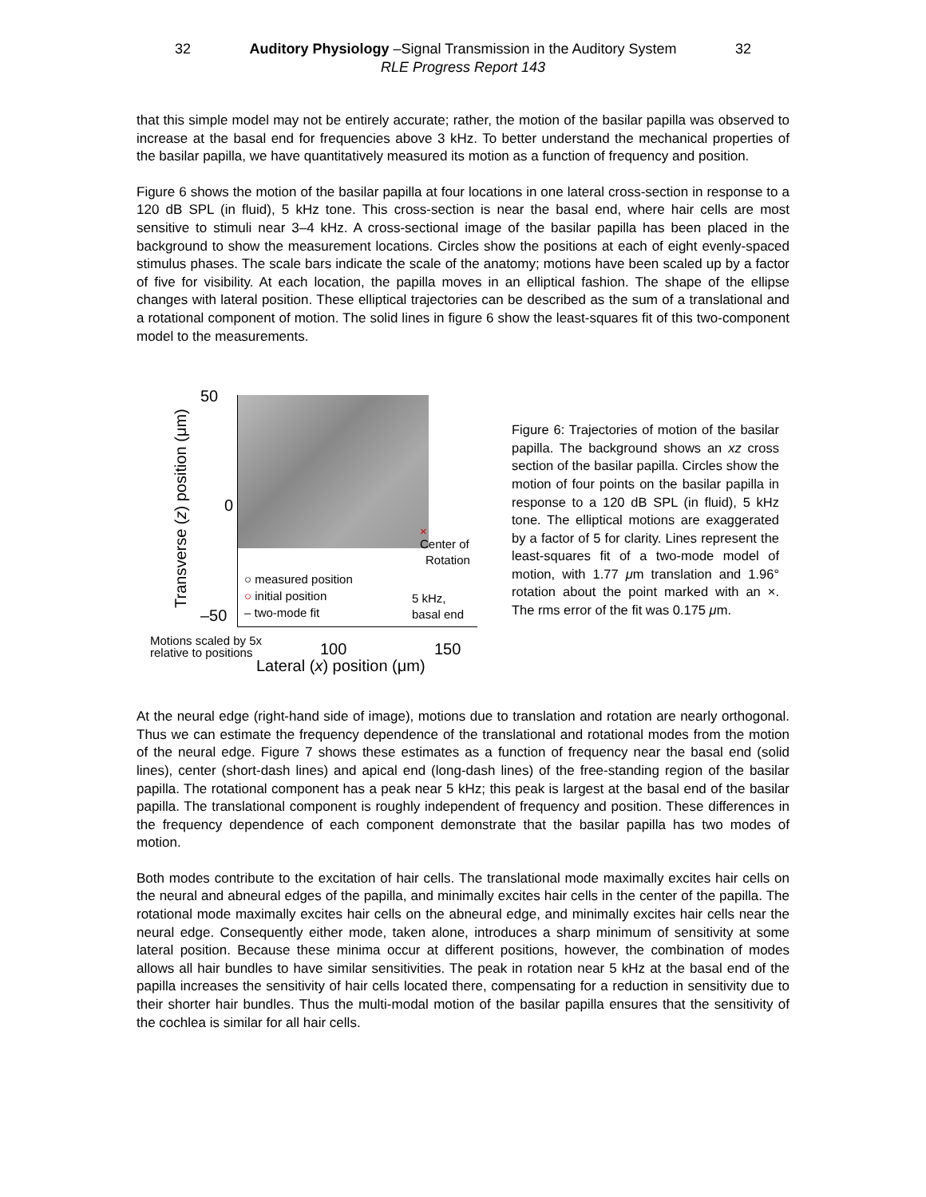32 Auditory Physiology –Signal Transmission in the Auditory System 32
RLE Progress Report 143
that this simple model may not be entirely accurate; rather, the motion of the basilar papilla was observed to increase at the basal end for frequencies above 3 kHz. To better understand the mechanical properties of the basilar papilla, we have quantitatively measured its motion as a function of frequency and position.
Figure 6 shows the motion of the basilar papilla at four locations in one lateral cross-section in response to a 120 dB SPL (in fluid), 5 kHz tone. This cross-section is near the basal end, where hair cells are most sensitive to stimuli near 3–4 kHz. A cross-sectional image of the basilar papilla has been placed in the background to show the measurement locations. Circles show the positions at each of eight evenly-spaced stimulus phases. The scale bars indicate the scale of the anatomy; motions have been scaled up by a factor of five for visibility. At each location, the papilla moves in an elliptical fashion. The shape of the ellipse changes with lateral position. These elliptical trajectories can be described as the sum of a translational and a rotational component of motion. The solid lines in figure 6 show the least-squares fit of this two-component model to the measurements.
50
0
–50
Transverse (z) position (μm)
×
Center of
Rotation
○ measured position
○ initial position
– two-mode fit
5 kHz,
basal end
Motions scaled by 5x
relative to positions
100 150
Lateral (x) position (μm)
Figure 6: Trajectories of motion of the basilar papilla. The background shows an xz cross section of the basilar papilla. Circles show the motion of four points on the basilar papilla in response to a 120 dB SPL (in fluid), 5 kHz tone. The elliptical motions are exaggerated by a factor of 5 for clarity. Lines represent the least-squares fit of a two-mode model of motion, with 1.77 μm translation and 1.96° rotation about the point marked with an ×. The rms error of the fit was 0.175 μm.
At the neural edge (right-hand side of image), motions due to translation and rotation are nearly orthogonal. Thus we can estimate the frequency dependence of the translational and rotational modes from the motion of the neural edge. Figure 7 shows these estimates as a function of frequency near the basal end (solid lines), center (short-dash lines) and apical end (long-dash lines) of the free-standing region of the basilar papilla. The rotational component has a peak near 5 kHz; this peak is largest at the basal end of the basilar papilla. The translational component is roughly independent of frequency and position. These differences in the frequency dependence of each component demonstrate that the basilar papilla has two modes of motion.
Both modes contribute to the excitation of hair cells. The translational mode maximally excites hair cells on the neural and abneural edges of the papilla, and minimally excites hair cells in the center of the papilla. The rotational mode maximally excites hair cells on the abneural edge, and minimally excites hair cells near the neural edge. Consequently either mode, taken alone, introduces a sharp minimum of sensitivity at some lateral position. Because these minima occur at different positions, however, the combination of modes allows all hair bundles to have similar sensitivities. The peak in rotation near 5 kHz at the basal end of the papilla increases the sensitivity of hair cells located there, compensating for a reduction in sensitivity due to their shorter hair bundles. Thus the multi-modal motion of the basilar papilla ensures that the sensitivity of the cochlea is similar for all hair cells.